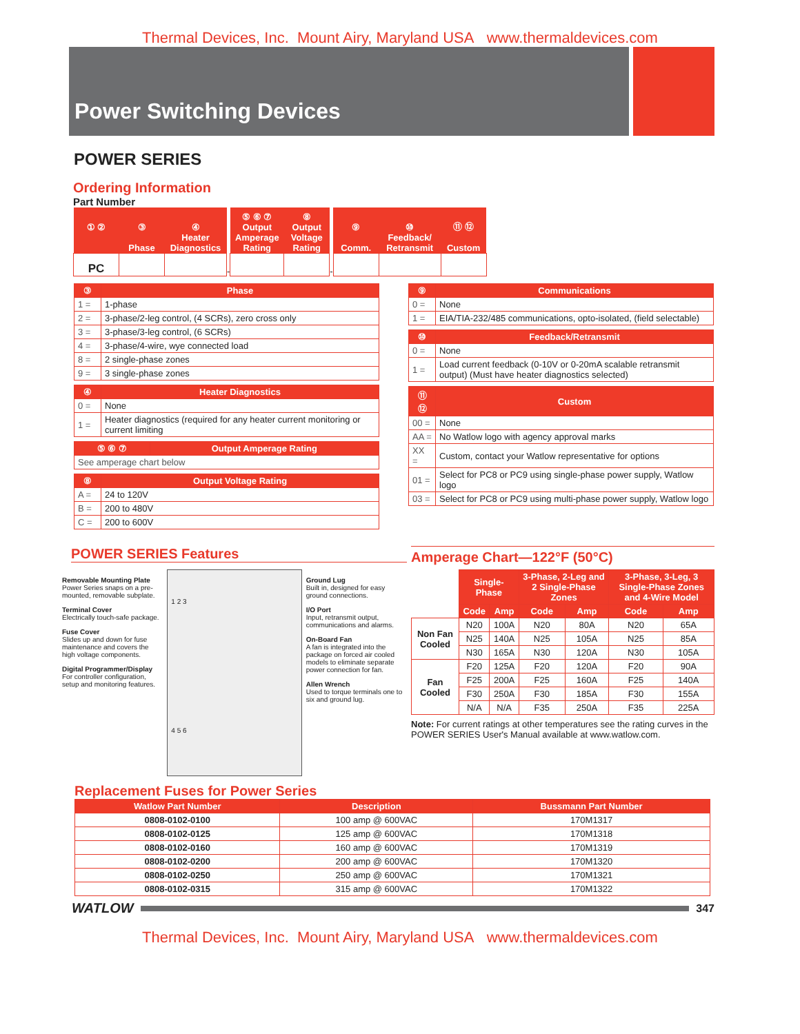Thermal Devices, Inc. Mount Airy, Maryland USA www.thermaldevices.com
Power Switching Devices
POWER SERIES
Ordering Information
Part Number
| ① ② | ③ Phase | ④ Heater Diagnostics | | ⑤ ⑥ ⑦ Output Amperage Rating | ⑧ Output Voltage Rating | | ⑨ Comm. | ⑩ Feedback/ Retransmit | ⑪ ⑫ Custom |
| PC | | | - | | | - | | | |
| ③ | Phase |
| --- | --- |
| 1 = | 1-phase |
| 2 = | 3-phase/2-leg control, (4 SCRs), zero cross only |
| 3 = | 3-phase/3-leg control, (6 SCRs) |
| 4 = | 3-phase/4-wire, wye connected load |
| 8 = | 2 single-phase zones |
| 9 = | 3 single-phase zones |
| ④ | Heater Diagnostics |
| --- | --- |
| 0 = | None |
| 1 = | Heater diagnostics (required for any heater current monitoring or current limiting |
| ⑤ ⑥ ⑦ | Output Amperage Rating |
| --- | --- |
| See amperage chart below | |
| ⑧ | Output Voltage Rating |
| --- | --- |
| A = | 24 to 120V |
| B = | 200 to 480V |
| C = | 200 to 600V |
| ⑨ | Communications |
| --- | --- |
| 0 = | None |
| 1 = | EIA/TIA-232/485 communications, opto-isolated, (field selectable) |
| ⑩ | Feedback/Retransmit |
| --- | --- |
| 0 = | None |
| 1 = | Load current feedback (0-10V or 0-20mA scalable retransmit output) (Must have heater diagnostics selected) |
| ⑪ ⑫ | Custom |
| --- | --- |
| 00 = | None |
| AA = | No Watlow logo with agency approval marks |
| XX = | Custom, contact your Watlow representative for options |
| 01 = | Select for PC8 or PC9 using single-phase power supply, Watlow logo |
| 03 = | Select for PC8 or PC9 using multi-phase power supply, Watlow logo |
POWER SERIES Features
Removable Mounting Plate
Power Series snaps on a pre-mounted, removable subplate.
Terminal Cover
Electrically touch-safe package.
Fuse Cover
Slides up and down for fuse maintenance and covers the high voltage components.
Digital Programmer/Display
For controller configuration, setup and monitoring features.
1 2 3
4 5 6
Ground Lug
Built in, designed for easy ground connections.
I/O Port
Input, retransmit output, communications and alarms.
On-Board Fan
A fan is integrated into the package on forced air cooled models to eliminate separate power connection for fan.
Allen Wrench
Used to torque terminals one to six and ground lug.
Amperage Chart—122°F (50°C)
| | Single-Phase | | 3-Phase, 2-Leg and 2 Single-Phase Zones | | 3-Phase, 3-Leg, 3 Single-Phase Zones and 4-Wire Model | |
| | Code | Amp | Code | Amp | Code | Amp |
| Non Fan Cooled | N20 | 100A | N20 | 80A | N20 | 65A |
| | N25 | 140A | N25 | 105A | N25 | 85A |
| | N30 | 165A | N30 | 120A | N30 | 105A |
| Fan Cooled | F20 | 125A | F20 | 120A | F20 | 90A |
| | F25 | 200A | F25 | 160A | F25 | 140A |
| | F30 | 250A | F30 | 185A | F30 | 155A |
| | N/A | N/A | F35 | 250A | F35 | 225A |
Note: For current ratings at other temperatures see the rating curves in the POWER SERIES User's Manual available at www.watlow.com.
Replacement Fuses for Power Series
| Watlow Part Number | Description | Bussmann Part Number |
| --- | --- | --- |
| 0808-0102-0100 | 100 amp @ 600VAC | 170M1317 |
| 0808-0102-0125 | 125 amp @ 600VAC | 170M1318 |
| 0808-0102-0160 | 160 amp @ 600VAC | 170M1319 |
| 0808-0102-0200 | 200 amp @ 600VAC | 170M1320 |
| 0808-0102-0250 | 250 amp @ 600VAC | 170M1321 |
| 0808-0102-0315 | 315 amp @ 600VAC | 170M1322 |
WATLOW
347
Thermal Devices, Inc. Mount Airy, Maryland USA www.thermaldevices.com